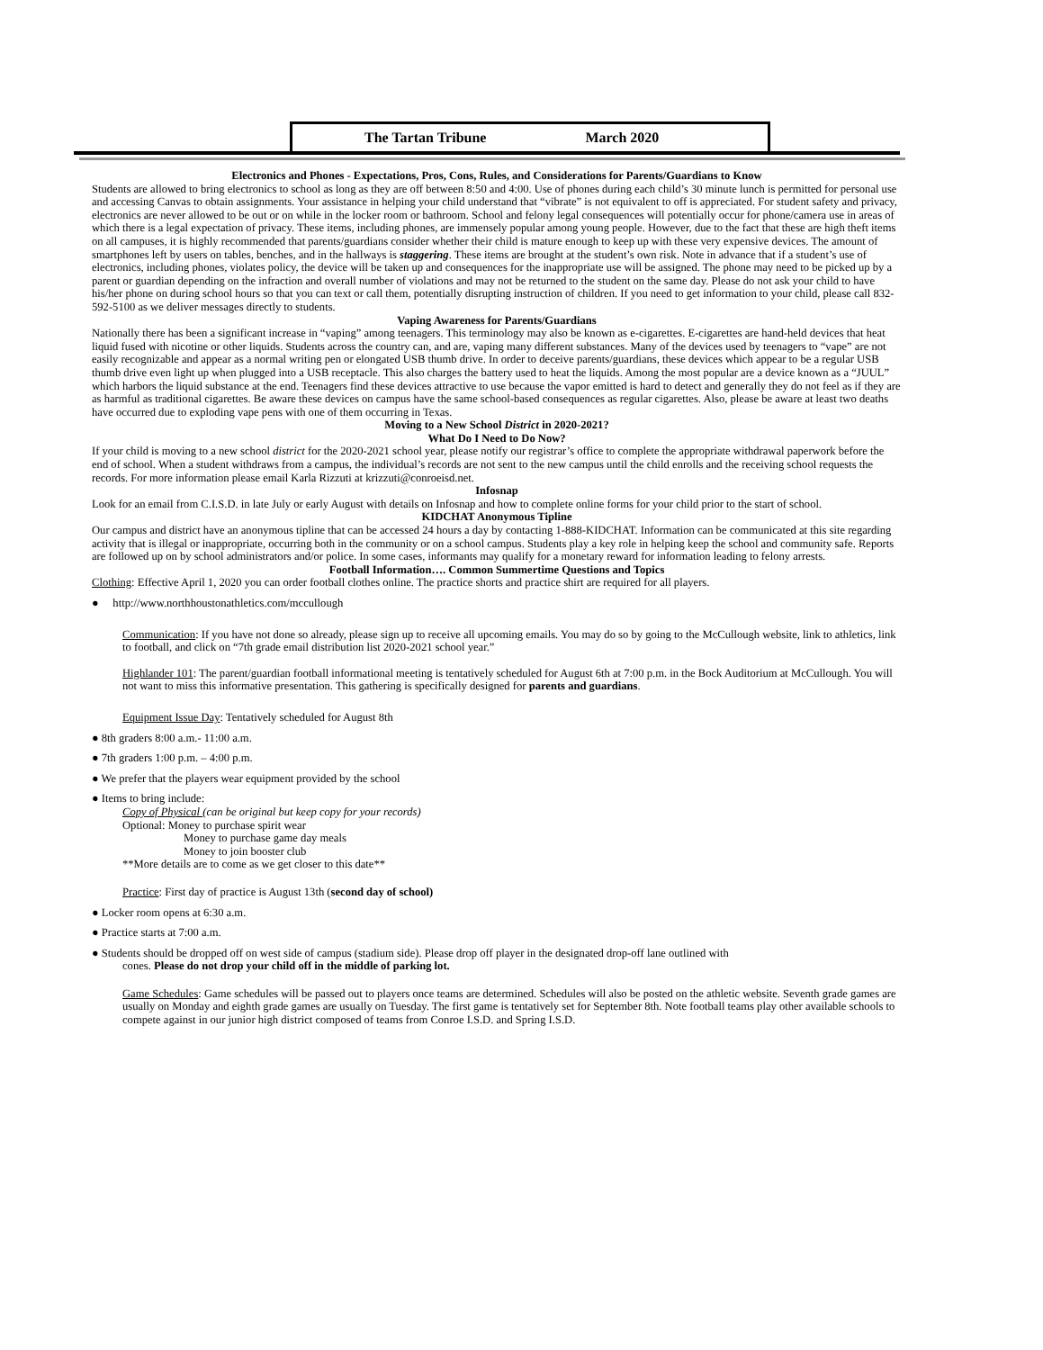The Tartan Tribune March 2020
Electronics and Phones - Expectations, Pros, Cons, Rules, and Considerations for Parents/Guardians to Know
Students are allowed to bring electronics to school as long as they are off between 8:50 and 4:00. Use of phones during each child’s 30 minute lunch is permitted for personal use and accessing Canvas to obtain assignments. Your assistance in helping your child understand that “vibrate” is not equivalent to off is appreciated. For student safety and privacy, electronics are never allowed to be out or on while in the locker room or bathroom. School and felony legal consequences will potentially occur for phone/camera use in areas of which there is a legal expectation of privacy. These items, including phones, are immensely popular among young people. However, due to the fact that these are high theft items on all campuses, it is highly recommended that parents/guardians consider whether their child is mature enough to keep up with these very expensive devices. The amount of smartphones left by users on tables, benches, and in the hallways is staggering. These items are brought at the student’s own risk. Note in advance that if a student’s use of electronics, including phones, violates policy, the device will be taken up and consequences for the inappropriate use will be assigned. The phone may need to be picked up by a parent or guardian depending on the infraction and overall number of violations and may not be returned to the student on the same day. Please do not ask your child to have his/her phone on during school hours so that you can text or call them, potentially disrupting instruction of children. If you need to get information to your child, please call 832-592-5100 as we deliver messages directly to students.
Vaping Awareness for Parents/Guardians
Nationally there has been a significant increase in “vaping” among teenagers. This terminology may also be known as e-cigarettes. E-cigarettes are hand-held devices that heat liquid fused with nicotine or other liquids. Students across the country can, and are, vaping many different substances. Many of the devices used by teenagers to “vape” are not easily recognizable and appear as a normal writing pen or elongated USB thumb drive. In order to deceive parents/guardians, these devices which appear to be a regular USB thumb drive even light up when plugged into a USB receptacle. This also charges the battery used to heat the liquids. Among the most popular are a device known as a “JUUL” which harbors the liquid substance at the end. Teenagers find these devices attractive to use because the vapor emitted is hard to detect and generally they do not feel as if they are as harmful as traditional cigarettes. Be aware these devices on campus have the same school-based consequences as regular cigarettes. Also, please be aware at least two deaths have occurred due to exploding vape pens with one of them occurring in Texas.
Moving to a New School District in 2020-2021?
What Do I Need to Do Now?
If your child is moving to a new school district for the 2020-2021 school year, please notify our registrar’s office to complete the appropriate withdrawal paperwork before the end of school. When a student withdraws from a campus, the individual’s records are not sent to the new campus until the child enrolls and the receiving school requests the records. For more information please email Karla Rizzuti at krizzuti@conroeisd.net.
Infosnap
Look for an email from C.I.S.D. in late July or early August with details on Infosnap and how to complete online forms for your child prior to the start of school.
KIDCHAT Anonymous Tipline
Our campus and district have an anonymous tipline that can be accessed 24 hours a day by contacting 1-888-KIDCHAT. Information can be communicated at this site regarding activity that is illegal or inappropriate, occurring both in the community or on a school campus. Students play a key role in helping keep the school and community safe. Reports are followed up on by school administrators and/or police. In some cases, informants may qualify for a monetary reward for information leading to felony arrests.
Football Information…. Common Summertime Questions and Topics
Clothing: Effective April 1, 2020 you can order football clothes online. The practice shorts and practice shirt are required for all players.
● http://www.northhoustonathletics.com/mccullough
Communication: If you have not done so already, please sign up to receive all upcoming emails. You may do so by going to the McCullough website, link to athletics, link to football, and click on “7th grade email distribution list 2020-2021 school year.”
Highlander 101: The parent/guardian football informational meeting is tentatively scheduled for August 6th at 7:00 p.m. in the Bock Auditorium at McCullough. You will not want to miss this informative presentation. This gathering is specifically designed for parents and guardians.
Equipment Issue Day: Tentatively scheduled for August 8th
● 8th graders 8:00 a.m.- 11:00 a.m.
● 7th graders 1:00 p.m. – 4:00 p.m.
● We prefer that the players wear equipment provided by the school
● Items to bring include:
Copy of Physical (can be original but keep copy for your records)
Optional: Money to purchase spirit wear
Money to purchase game day meals
Money to join booster club
**More details are to come as we get closer to this date**
Practice: First day of practice is August 13th (second day of school)
● Locker room opens at 6:30 a.m.
● Practice starts at 7:00 a.m.
● Students should be dropped off on west side of campus (stadium side). Please drop off player in the designated drop-off lane outlined with
cones. Please do not drop your child off in the middle of parking lot.
Game Schedules: Game schedules will be passed out to players once teams are determined. Schedules will also be posted on the athletic website. Seventh grade games are usually on Monday and eighth grade games are usually on Tuesday. The first game is tentatively set for September 8th. Note football teams play other available schools to compete against in our junior high district composed of teams from Conroe I.S.D. and Spring I.S.D.